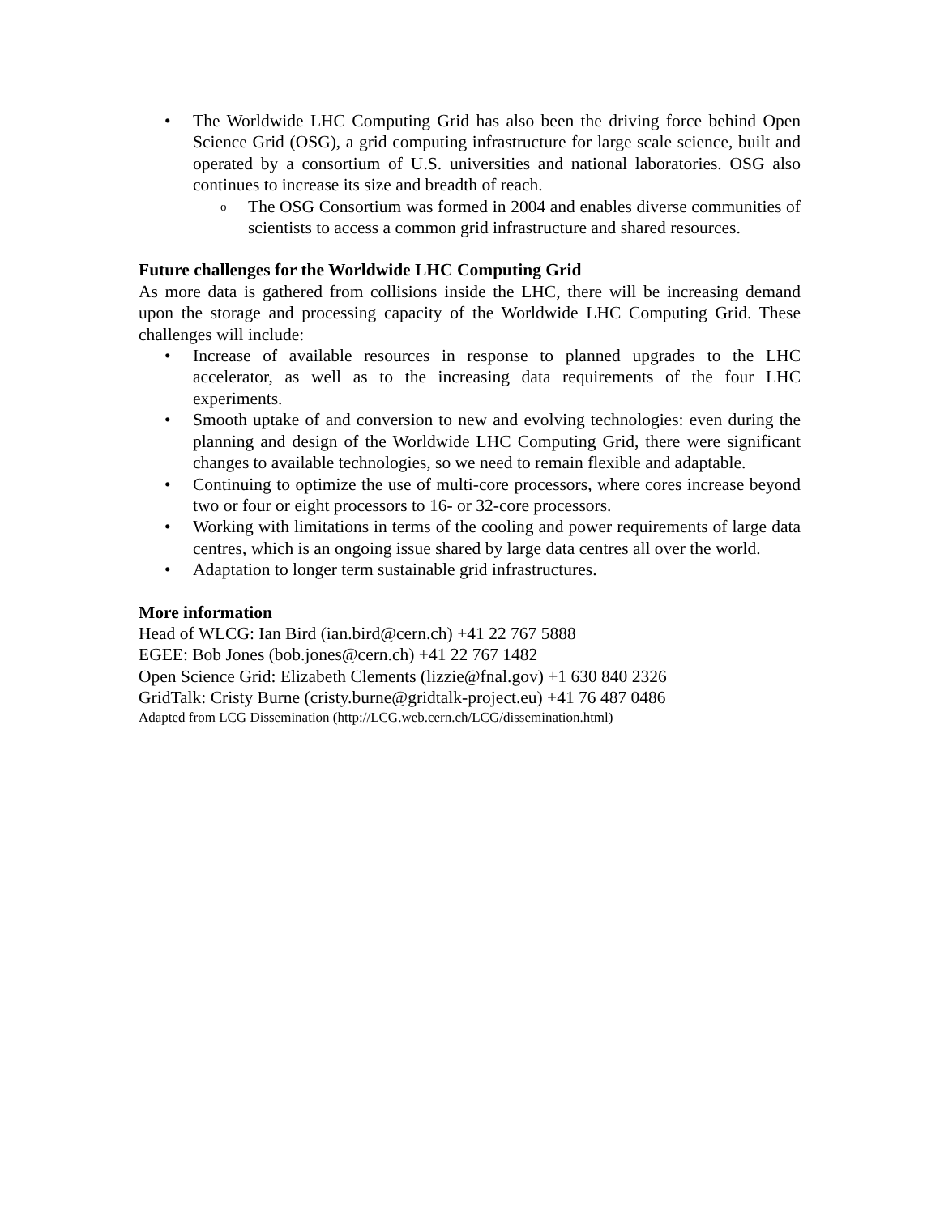• The Worldwide LHC Computing Grid has also been the driving force behind Open Science Grid (OSG), a grid computing infrastructure for large scale science, built and operated by a consortium of U.S. universities and national laboratories. OSG also continues to increase its size and breadth of reach.
o
The OSG Consortium was formed in 2004 and enables diverse communities of scientists to access a common grid infrastructure and shared resources.
Future challenges for the Worldwide LHC Computing Grid
As more data is gathered from collisions inside the LHC, there will be increasing demand upon the storage and processing capacity of the Worldwide LHC Computing Grid. These challenges will include:
• Increase of available resources in response to planned upgrades to the LHC accelerator, as well as to the increasing data requirements of the four LHC experiments.
• Smooth uptake of and conversion to new and evolving technologies: even during the planning and design of the Worldwide LHC Computing Grid, there were significant changes to available technologies, so we need to remain flexible and adaptable.
• Continuing to optimize the use of multi-core processors, where cores increase beyond two or four or eight processors to 16- or 32-core processors.
• Working with limitations in terms of the cooling and power requirements of large data centres, which is an ongoing issue shared by large data centres all over the world.
• Adaptation to longer term sustainable grid infrastructures.
More information
Head of WLCG: Ian Bird (ian.bird@cern.ch) +41 22 767 5888
EGEE: Bob Jones (bob.jones@cern.ch) +41 22 767 1482
Open Science Grid: Elizabeth Clements (lizzie@fnal.gov) +1 630 840 2326
GridTalk: Cristy Burne (cristy.burne@gridtalk-project.eu) +41 76 487 0486
Adapted from LCG Dissemination (http://LCG.web.cern.ch/LCG/dissemination.html)